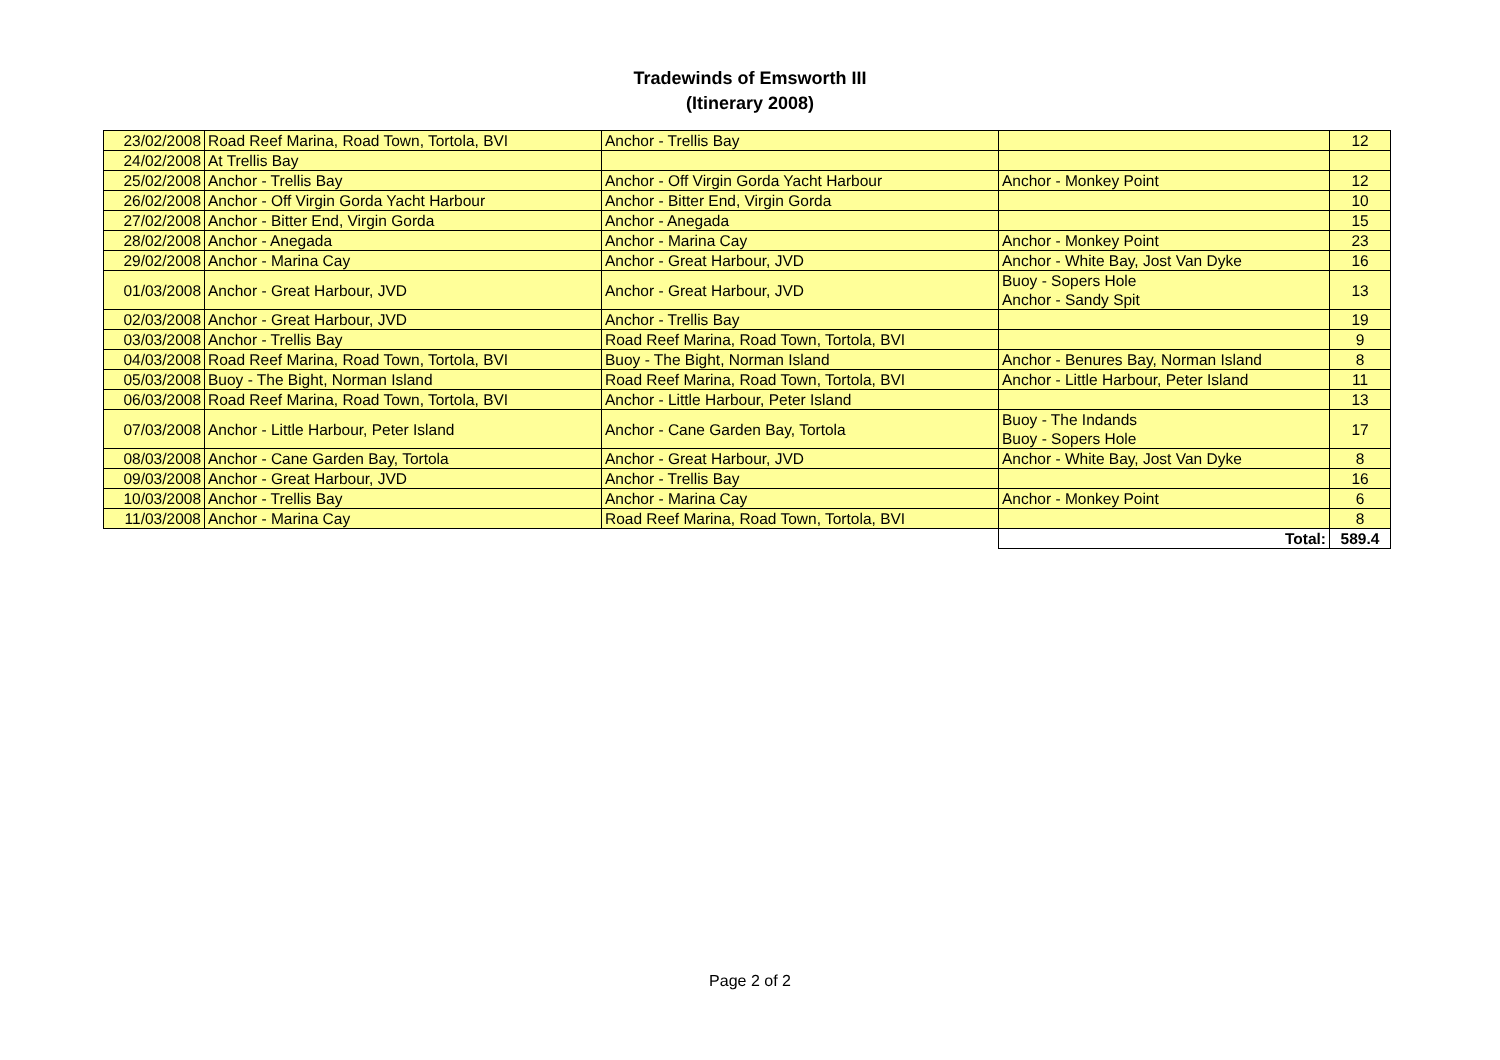Tradewinds of Emsworth III
(Itinerary 2008)
| 23/02/2008 | Road Reef Marina, Road Town, Tortola, BVI | Anchor - Trellis Bay | | 12 |
| 24/02/2008 | At Trellis Bay | | | |
| 25/02/2008 | Anchor - Trellis Bay | Anchor - Off Virgin Gorda Yacht Harbour | Anchor - Monkey Point | 12 |
| 26/02/2008 | Anchor - Off Virgin Gorda Yacht Harbour | Anchor - Bitter End, Virgin Gorda | | 10 |
| 27/02/2008 | Anchor - Bitter End, Virgin Gorda | Anchor - Anegada | | 15 |
| 28/02/2008 | Anchor - Anegada | Anchor - Marina Cay | Anchor - Monkey Point | 23 |
| 29/02/2008 | Anchor - Marina Cay | Anchor - Great Harbour, JVD | Anchor - White Bay, Jost Van Dyke | 16 |
| 01/03/2008 | Anchor - Great Harbour, JVD | Anchor - Great Harbour, JVD | Buoy - Sopers Hole Anchor - Sandy Spit | 13 |
| 02/03/2008 | Anchor - Great Harbour, JVD | Anchor - Trellis Bay | | 19 |
| 03/03/2008 | Anchor - Trellis Bay | Road Reef Marina, Road Town, Tortola, BVI | | 9 |
| 04/03/2008 | Road Reef Marina, Road Town, Tortola, BVI | Buoy - The Bight, Norman Island | Anchor - Benures Bay, Norman Island | 8 |
| 05/03/2008 | Buoy - The Bight, Norman Island | Road Reef Marina, Road Town, Tortola, BVI | Anchor - Little Harbour, Peter Island | 11 |
| 06/03/2008 | Road Reef Marina, Road Town, Tortola, BVI | Anchor - Little Harbour, Peter Island | | 13 |
| 07/03/2008 | Anchor - Little Harbour, Peter Island | Anchor - Cane Garden Bay, Tortola | Buoy - The Indands Buoy - Sopers Hole | 17 |
| 08/03/2008 | Anchor - Cane Garden Bay, Tortola | Anchor - Great Harbour, JVD | Anchor - White Bay, Jost Van Dyke | 8 |
| 09/03/2008 | Anchor - Great Harbour, JVD | Anchor - Trellis Bay | | 16 |
| 10/03/2008 | Anchor - Trellis Bay | Anchor - Marina Cay | Anchor - Monkey Point | 6 |
| 11/03/2008 | Anchor - Marina Cay | Road Reef Marina, Road Town, Tortola, BVI | | 8 |
| | | | Total: | 589.4 |
Page 2 of 2